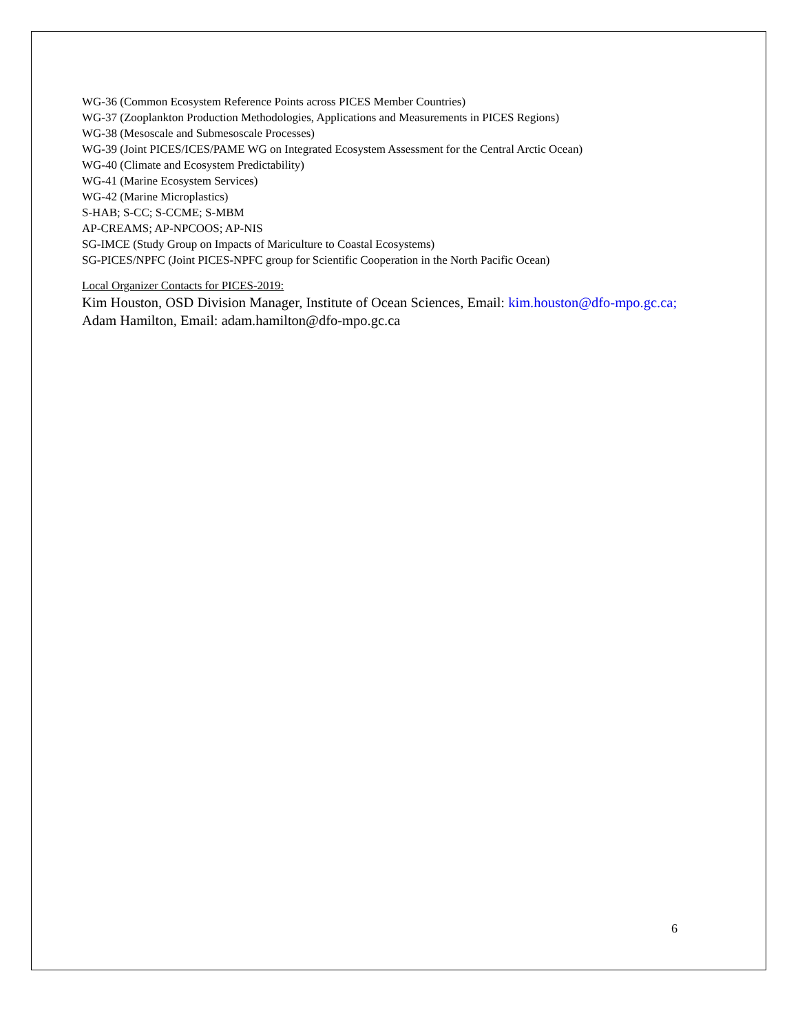WG-36 (Common Ecosystem Reference Points across PICES Member Countries)
WG-37 (Zooplankton Production Methodologies, Applications and Measurements in PICES Regions)
WG-38 (Mesoscale and Submesoscale Processes)
WG-39 (Joint PICES/ICES/PAME WG on Integrated Ecosystem Assessment for the Central Arctic Ocean)
WG-40 (Climate and Ecosystem Predictability)
WG-41 (Marine Ecosystem Services)
WG-42 (Marine Microplastics)
S-HAB; S-CC; S-CCME; S-MBM
AP-CREAMS; AP-NPCOOS; AP-NIS
SG-IMCE (Study Group on Impacts of Mariculture to Coastal Ecosystems)
SG-PICES/NPFC (Joint PICES-NPFC group for Scientific Cooperation in the North Pacific Ocean)
Local Organizer Contacts for PICES-2019:
Kim Houston, OSD Division Manager, Institute of Ocean Sciences, Email: kim.houston@dfo-mpo.gc.ca; Adam Hamilton, Email: adam.hamilton@dfo-mpo.gc.ca
6